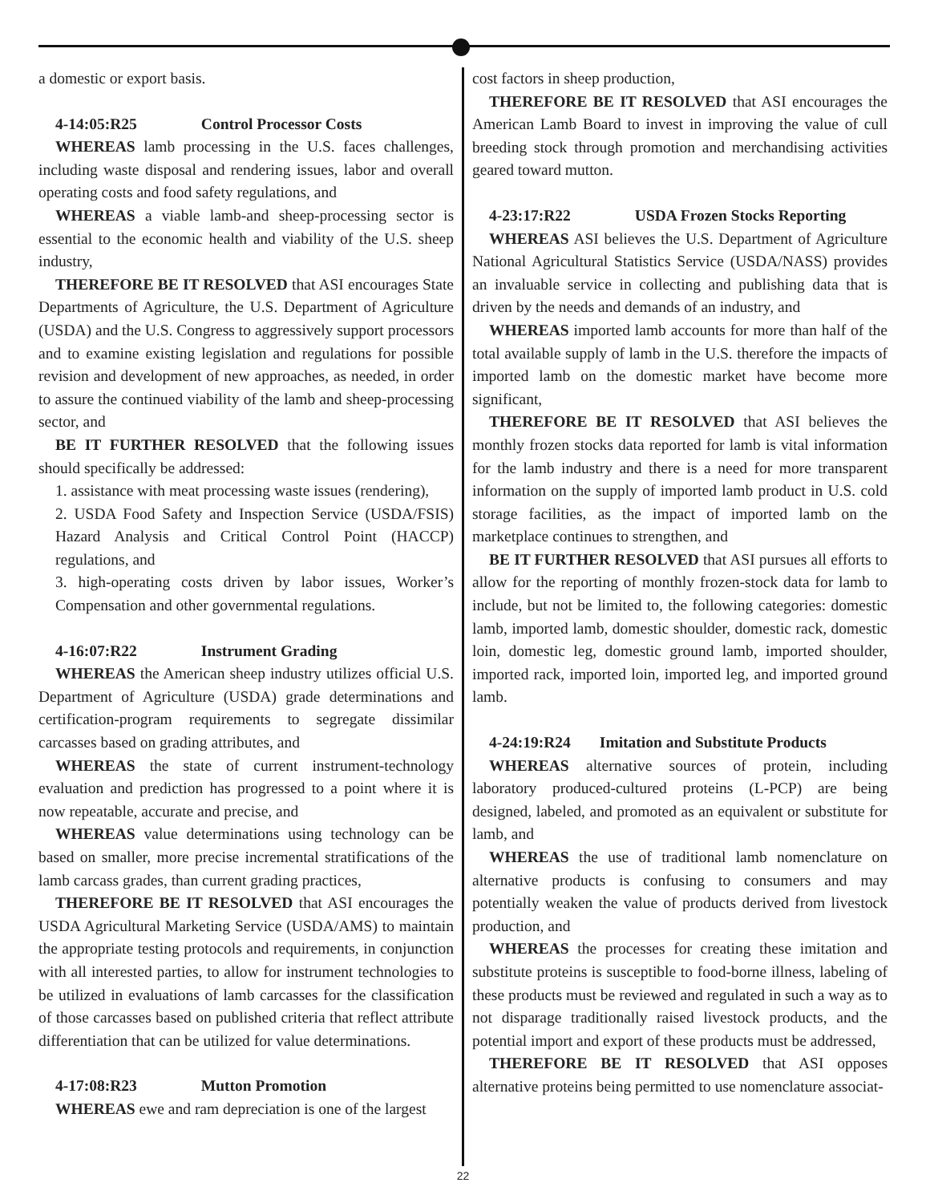a domestic or export basis.
4-14:05:R25 Control Processor Costs
WHEREAS lamb processing in the U.S. faces challenges, including waste disposal and rendering issues, labor and overall operating costs and food safety regulations, and
WHEREAS a viable lamb-and sheep-processing sector is essential to the economic health and viability of the U.S. sheep industry,
THEREFORE BE IT RESOLVED that ASI encourages State Departments of Agriculture, the U.S. Department of Agriculture (USDA) and the U.S. Congress to aggressively support processors and to examine existing legislation and regulations for possible revision and development of new approaches, as needed, in order to assure the continued viability of the lamb and sheep-processing sector, and
BE IT FURTHER RESOLVED that the following issues should specifically be addressed:
1. assistance with meat processing waste issues (rendering),
2. USDA Food Safety and Inspection Service (USDA/FSIS) Hazard Analysis and Critical Control Point (HACCP) regulations, and
3. high-operating costs driven by labor issues, Worker’s Compensation and other governmental regulations.
4-16:07:R22 Instrument Grading
WHEREAS the American sheep industry utilizes official U.S. Department of Agriculture (USDA) grade determinations and certification-program requirements to segregate dissimilar carcasses based on grading attributes, and
WHEREAS the state of current instrument-technology evaluation and prediction has progressed to a point where it is now repeatable, accurate and precise, and
WHEREAS value determinations using technology can be based on smaller, more precise incremental stratifications of the lamb carcass grades, than current grading practices,
THEREFORE BE IT RESOLVED that ASI encourages the USDA Agricultural Marketing Service (USDA/AMS) to maintain the appropriate testing protocols and requirements, in conjunction with all interested parties, to allow for instrument technologies to be utilized in evaluations of lamb carcasses for the classification of those carcasses based on published criteria that reflect attribute differentiation that can be utilized for value determinations.
4-17:08:R23 Mutton Promotion
WHEREAS ewe and ram depreciation is one of the largest
cost factors in sheep production,
THEREFORE BE IT RESOLVED that ASI encourages the American Lamb Board to invest in improving the value of cull breeding stock through promotion and merchandising activities geared toward mutton.
4-23:17:R22 USDA Frozen Stocks Reporting
WHEREAS ASI believes the U.S. Department of Agriculture National Agricultural Statistics Service (USDA/NASS) provides an invaluable service in collecting and publishing data that is driven by the needs and demands of an industry, and
WHEREAS imported lamb accounts for more than half of the total available supply of lamb in the U.S. therefore the impacts of imported lamb on the domestic market have become more significant,
THEREFORE BE IT RESOLVED that ASI believes the monthly frozen stocks data reported for lamb is vital information for the lamb industry and there is a need for more transparent information on the supply of imported lamb product in U.S. cold storage facilities, as the impact of imported lamb on the marketplace continues to strengthen, and
BE IT FURTHER RESOLVED that ASI pursues all efforts to allow for the reporting of monthly frozen-stock data for lamb to include, but not be limited to, the following categories: domestic lamb, imported lamb, domestic shoulder, domestic rack, domestic loin, domestic leg, domestic ground lamb, imported shoulder, imported rack, imported loin, imported leg, and imported ground lamb.
4-24:19:R24 Imitation and Substitute Products
WHEREAS alternative sources of protein, including laboratory produced-cultured proteins (L-PCP) are being designed, labeled, and promoted as an equivalent or substitute for lamb, and
WHEREAS the use of traditional lamb nomenclature on alternative products is confusing to consumers and may potentially weaken the value of products derived from livestock production, and
WHEREAS the processes for creating these imitation and substitute proteins is susceptible to food-borne illness, labeling of these products must be reviewed and regulated in such a way as to not disparage traditionally raised livestock products, and the potential import and export of these products must be addressed,
THEREFORE BE IT RESOLVED that ASI opposes alternative proteins being permitted to use nomenclature associat-
22